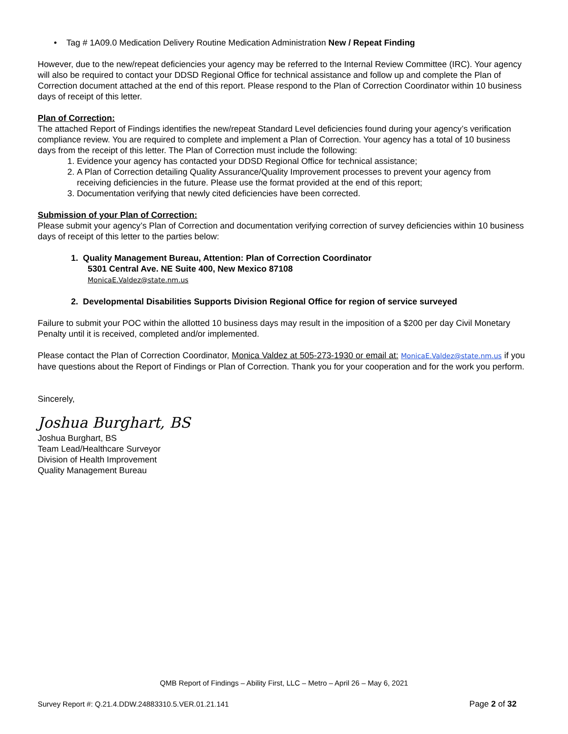• Tag # 1A09.0 Medication Delivery Routine Medication Administration New / Repeat Finding
However, due to the new/repeat deficiencies your agency may be referred to the Internal Review Committee (IRC). Your agency will also be required to contact your DDSD Regional Office for technical assistance and follow up and complete the Plan of Correction document attached at the end of this report. Please respond to the Plan of Correction Coordinator within 10 business days of receipt of this letter.
Plan of Correction:
The attached Report of Findings identifies the new/repeat Standard Level deficiencies found during your agency’s verification compliance review. You are required to complete and implement a Plan of Correction. Your agency has a total of 10 business days from the receipt of this letter. The Plan of Correction must include the following:
1. Evidence your agency has contacted your DDSD Regional Office for technical assistance;
2. A Plan of Correction detailing Quality Assurance/Quality Improvement processes to prevent your agency from receiving deficiencies in the future. Please use the format provided at the end of this report;
3. Documentation verifying that newly cited deficiencies have been corrected.
Submission of your Plan of Correction:
Please submit your agency’s Plan of Correction and documentation verifying correction of survey deficiencies within 10 business days of receipt of this letter to the parties below:
1. Quality Management Bureau, Attention: Plan of Correction Coordinator
5301 Central Ave. NE Suite 400, New Mexico 87108
MonicaE.Valdez@state.nm.us
2. Developmental Disabilities Supports Division Regional Office for region of service surveyed
Failure to submit your POC within the allotted 10 business days may result in the imposition of a $200 per day Civil Monetary Penalty until it is received, completed and/or implemented.
Please contact the Plan of Correction Coordinator, Monica Valdez at 505-273-1930 or email at: MonicaE.Valdez@state.nm.us if you have questions about the Report of Findings or Plan of Correction. Thank you for your cooperation and for the work you perform.
Sincerely,
Joshua Burghart, BS
Joshua Burghart, BS
Team Lead/Healthcare Surveyor
Division of Health Improvement
Quality Management Bureau
QMB Report of Findings – Ability First, LLC – Metro – April 26 – May 6, 2021
Survey Report #: Q.21.4.DDW.24883310.5.VER.01.21.141 Page 2 of 32